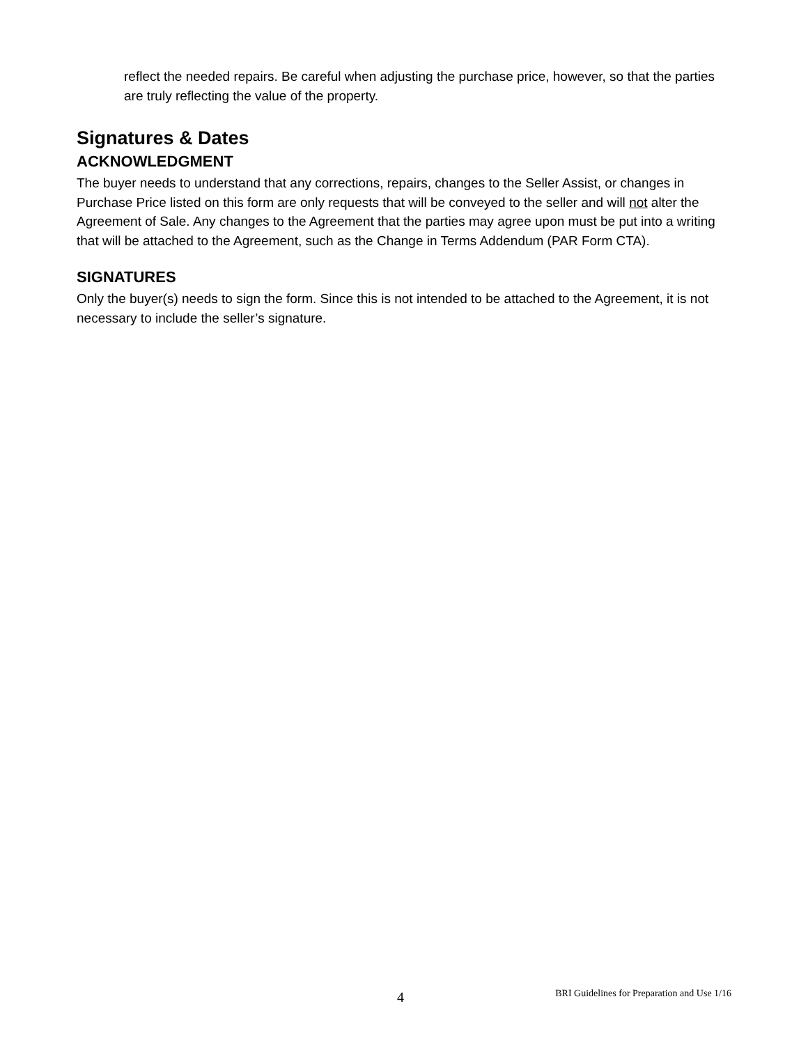reflect the needed repairs. Be careful when adjusting the purchase price, however, so that the parties are truly reflecting the value of the property.
Signatures & Dates
ACKNOWLEDGMENT
The buyer needs to understand that any corrections, repairs, changes to the Seller Assist, or changes in Purchase Price listed on this form are only requests that will be conveyed to the seller and will not alter the Agreement of Sale. Any changes to the Agreement that the parties may agree upon must be put into a writing that will be attached to the Agreement, such as the Change in Terms Addendum (PAR Form CTA).
SIGNATURES
Only the buyer(s) needs to sign the form. Since this is not intended to be attached to the Agreement, it is not necessary to include the seller’s signature.
4
BRI Guidelines for Preparation and Use 1/16